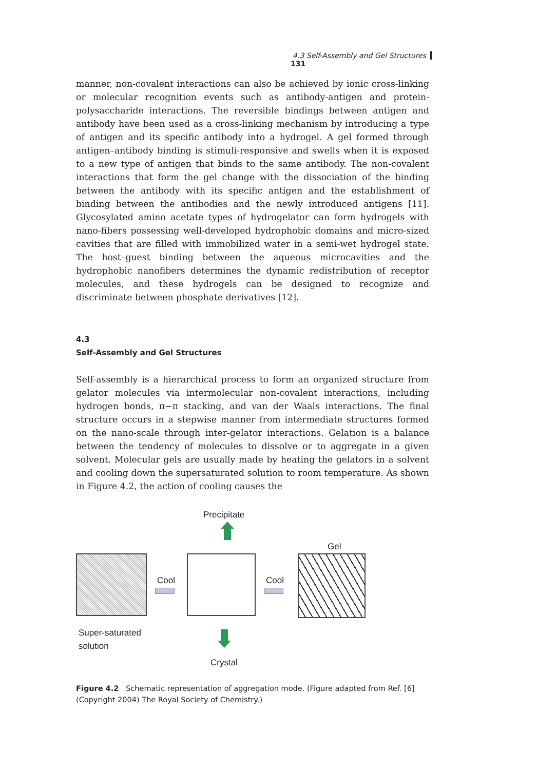4.3 Self-Assembly and Gel Structures 131
manner, non-covalent interactions can also be achieved by ionic cross-linking or molecular recognition events such as antibody-antigen and protein-polysaccharide interactions. The reversible bindings between antigen and antibody have been used as a cross-linking mechanism by introducing a type of antigen and its specific antibody into a hydrogel. A gel formed through antigen–antibody binding is stimuli-responsive and swells when it is exposed to a new type of antigen that binds to the same antibody. The non-covalent interactions that form the gel change with the dissociation of the binding between the antibody with its specific antigen and the establishment of binding between the antibodies and the newly introduced antigens [11]. Glycosylated amino acetate types of hydrogelator can form hydrogels with nano-fibers possessing well-developed hydrophobic domains and micro-sized cavities that are filled with immobilized water in a semi-wet hydrogel state. The host–guest binding between the aqueous microcavities and the hydrophobic nanofibers determines the dynamic redistribution of receptor molecules, and these hydrogels can be designed to recognize and discriminate between phosphate derivatives [12].
4.3
Self-Assembly and Gel Structures
Self-assembly is a hierarchical process to form an organized structure from gelator molecules via intermolecular non-covalent interactions, including hydrogen bonds, π−π stacking, and van der Waals interactions. The final structure occurs in a stepwise manner from intermediate structures formed on the nano-scale through inter-gelator interactions. Gelation is a balance between the tendency of molecules to dissolve or to aggregate in a given solvent. Molecular gels are usually made by heating the gelators in a solvent and cooling down the supersaturated solution to room temperature. As shown in Figure 4.2, the action of cooling causes the
Precipitate
Gel
Cool Cool
Super-saturated
solution
Crystal
Figure 4.2 Schematic representation of aggregation mode. (Figure adapted from Ref. [6] (Copyright 2004) The Royal Society of Chemistry.)